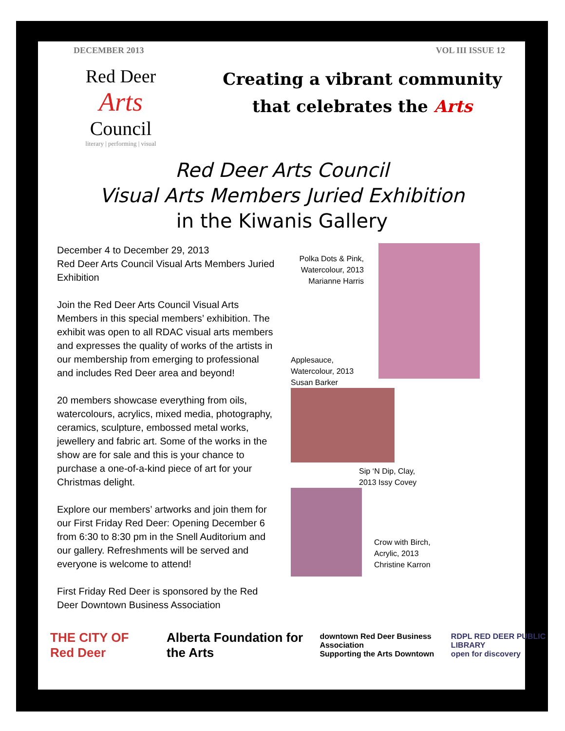DECEMBER 2013 VOL III ISSUE 12
Red Deer
Arts
Council
literary | performing | visual
Creating a vibrant community
that celebrates the Arts
Red Deer Arts Council
Visual Arts Members Juried Exhibition
in the Kiwanis Gallery
December 4 to December 29, 2013
Red Deer Arts Council Visual Arts Members Juried Exhibition
Join the Red Deer Arts Council Visual Arts Members in this special members’ exhibition. The exhibit was open to all RDAC visual arts members and expresses the quality of works of the artists in our membership from emerging to professional and includes Red Deer area and beyond!
20 members showcase everything from oils, watercolours, acrylics, mixed media, photography, ceramics, sculpture, embossed metal works, jewellery and fabric art. Some of the works in the show are for sale and this is your chance to purchase a one-of-a-kind piece of art for your Christmas delight.
Explore our members’ artworks and join them for our First Friday Red Deer: Opening December 6 from 6:30 to 8:30 pm in the Snell Auditorium and our gallery. Refreshments will be served and everyone is welcome to attend!
First Friday Red Deer is sponsored by the Red Deer Downtown Business Association
Polka Dots & Pink,
Watercolour, 2013
Marianne Harris
Applesauce,
Watercolour, 2013
Susan Barker
Sip ‘N Dip, Clay,
2013 Issy Covey
Crow with Birch,
Acrylic, 2013
Christine Karron
THE CITY OF Red Deer Alberta Foundation for the Arts downtown Red Deer Business Association
Supporting the Arts Downtown RDPL RED DEER PUBLIC LIBRARY
open for discovery